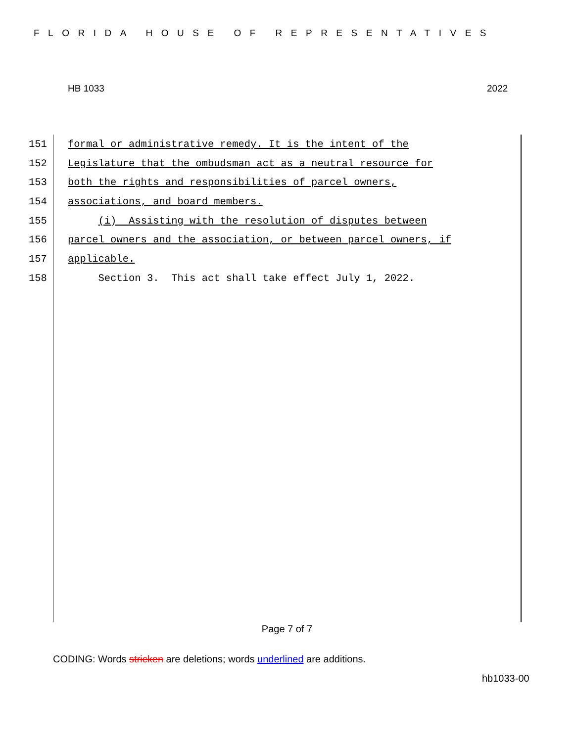FLORIDA HOUSE OF REPRESENTATIVES
HB 1033 2022
151 formal or administrative remedy. It is the intent of the
152 Legislature that the ombudsman act as a neutral resource for
153 both the rights and responsibilities of parcel owners,
154 associations, and board members.
155 (i) Assisting with the resolution of disputes between
156 parcel owners and the association, or between parcel owners, if
157 applicable.
158 Section 3. This act shall take effect July 1, 2022.
Page 7 of 7
CODING: Words stricken are deletions; words underlined are additions.
hb1033-00